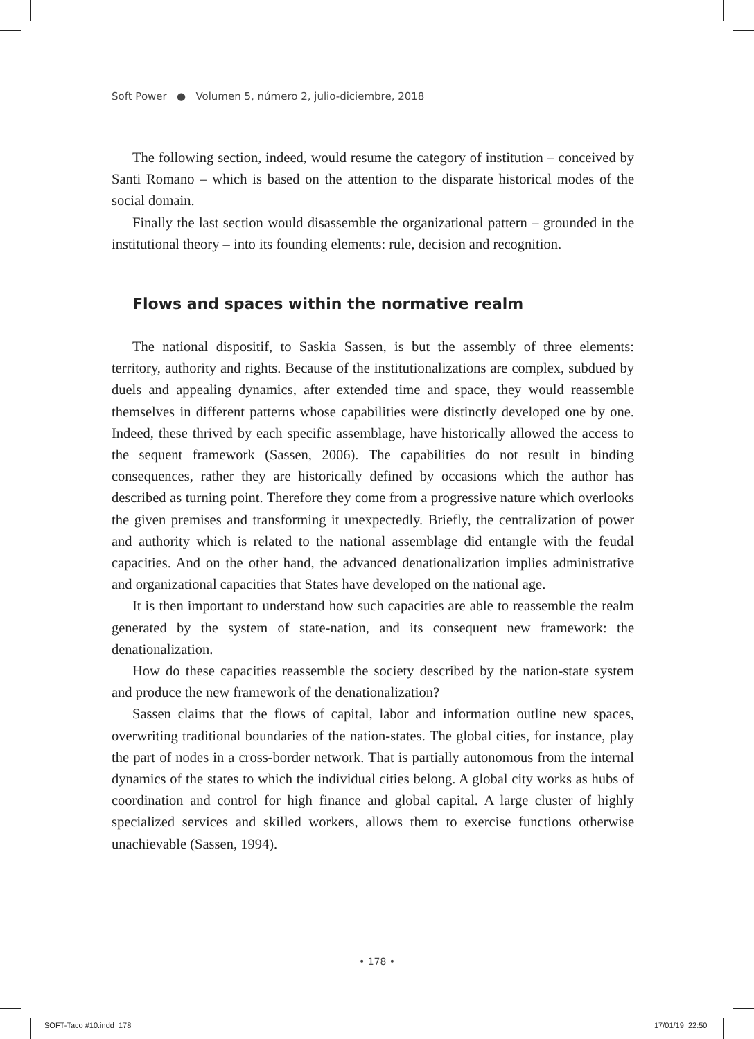Soft Power ● Volumen 5, número 2, julio-diciembre, 2018
The following section, indeed, would resume the category of institution – conceived by Santi Romano – which is based on the attention to the disparate historical modes of the social domain.
Finally the last section would disassemble the organizational pattern – grounded in the institutional theory – into its founding elements: rule, decision and recognition.
Flows and spaces within the normative realm
The national dispositif, to Saskia Sassen, is but the assembly of three elements: territory, authority and rights. Because of the institutionalizations are complex, subdued by duels and appealing dynamics, after extended time and space, they would reassemble themselves in different patterns whose capabilities were distinctly developed one by one. Indeed, these thrived by each specific assemblage, have historically allowed the access to the sequent framework (Sassen, 2006). The capabilities do not result in binding consequences, rather they are historically defined by occasions which the author has described as turning point. Therefore they come from a progressive nature which overlooks the given premises and transforming it unexpectedly. Briefly, the centralization of power and authority which is related to the national assemblage did entangle with the feudal capacities. And on the other hand, the advanced denationalization implies administrative and organizational capacities that States have developed on the national age.
It is then important to understand how such capacities are able to reassemble the realm generated by the system of state-nation, and its consequent new framework: the denationalization.
How do these capacities reassemble the society described by the nation-state system and produce the new framework of the denationalization?
Sassen claims that the flows of capital, labor and information outline new spaces, overwriting traditional boundaries of the nation-states. The global cities, for instance, play the part of nodes in a cross-border network. That is partially autonomous from the internal dynamics of the states to which the individual cities belong. A global city works as hubs of coordination and control for high finance and global capital. A large cluster of highly specialized services and skilled workers, allows them to exercise functions otherwise unachievable (Sassen, 1994).
• 178 •
SOFT-Taco #10.indd 178 17/01/19 22:50